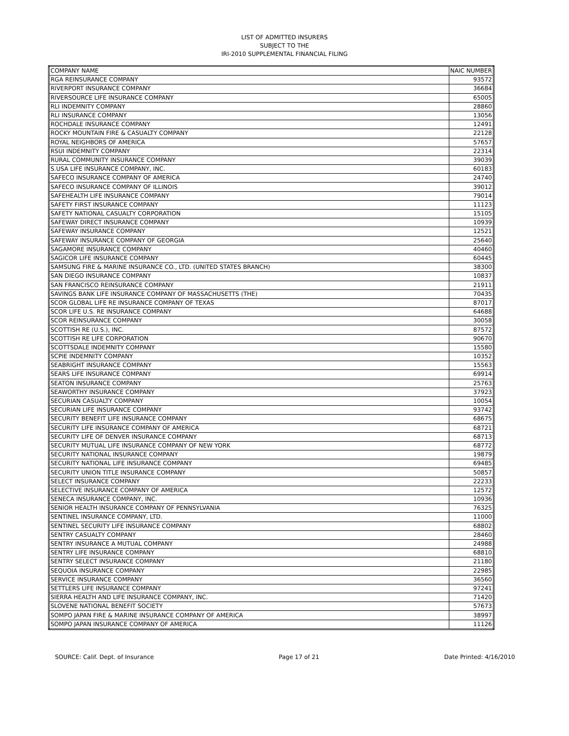LIST OF ADMITTED INSURERS
SUBJECT TO THE
IRI-2010 SUPPLEMENTAL FINANCIAL FILING
| COMPANY NAME | NAIC NUMBER |
| RGA REINSURANCE COMPANY | 93572 |
| RIVERPORT INSURANCE COMPANY | 36684 |
| RIVERSOURCE LIFE INSURANCE COMPANY | 65005 |
| RLI INDEMNITY COMPANY | 28860 |
| RLI INSURANCE COMPANY | 13056 |
| ROCHDALE INSURANCE COMPANY | 12491 |
| ROCKY MOUNTAIN FIRE & CASUALTY COMPANY | 22128 |
| ROYAL NEIGHBORS OF AMERICA | 57657 |
| RSUI INDEMNITY COMPANY | 22314 |
| RURAL COMMUNITY INSURANCE COMPANY | 39039 |
| S.USA LIFE INSURANCE COMPANY, INC. | 60183 |
| SAFECO INSURANCE COMPANY OF AMERICA | 24740 |
| SAFECO INSURANCE COMPANY OF ILLINOIS | 39012 |
| SAFEHEALTH LIFE INSURANCE COMPANY | 79014 |
| SAFETY FIRST INSURANCE COMPANY | 11123 |
| SAFETY NATIONAL CASUALTY CORPORATION | 15105 |
| SAFEWAY DIRECT INSURANCE COMPANY | 10939 |
| SAFEWAY INSURANCE COMPANY | 12521 |
| SAFEWAY INSURANCE COMPANY OF GEORGIA | 25640 |
| SAGAMORE INSURANCE COMPANY | 40460 |
| SAGICOR LIFE INSURANCE COMPANY | 60445 |
| SAMSUNG FIRE & MARINE INSURANCE CO., LTD. (UNITED STATES BRANCH) | 38300 |
| SAN DIEGO INSURANCE COMPANY | 10837 |
| SAN FRANCISCO REINSURANCE COMPANY | 21911 |
| SAVINGS BANK LIFE INSURANCE COMPANY OF MASSACHUSETTS (THE) | 70435 |
| SCOR GLOBAL LIFE RE INSURANCE COMPANY OF TEXAS | 87017 |
| SCOR LIFE U.S. RE INSURANCE COMPANY | 64688 |
| SCOR REINSURANCE COMPANY | 30058 |
| SCOTTISH RE (U.S.), INC. | 87572 |
| SCOTTISH RE LIFE CORPORATION | 90670 |
| SCOTTSDALE INDEMNITY COMPANY | 15580 |
| SCPIE INDEMNITY COMPANY | 10352 |
| SEABRIGHT INSURANCE COMPANY | 15563 |
| SEARS LIFE INSURANCE COMPANY | 69914 |
| SEATON INSURANCE COMPANY | 25763 |
| SEAWORTHY INSURANCE COMPANY | 37923 |
| SECURIAN CASUALTY COMPANY | 10054 |
| SECURIAN LIFE INSURANCE COMPANY | 93742 |
| SECURITY BENEFIT LIFE INSURANCE COMPANY | 68675 |
| SECURITY LIFE INSURANCE COMPANY OF AMERICA | 68721 |
| SECURITY LIFE OF DENVER INSURANCE COMPANY | 68713 |
| SECURITY MUTUAL LIFE INSURANCE COMPANY OF NEW YORK | 68772 |
| SECURITY NATIONAL INSURANCE COMPANY | 19879 |
| SECURITY NATIONAL LIFE INSURANCE COMPANY | 69485 |
| SECURITY UNION TITLE INSURANCE COMPANY | 50857 |
| SELECT INSURANCE COMPANY | 22233 |
| SELECTIVE INSURANCE COMPANY OF AMERICA | 12572 |
| SENECA INSURANCE COMPANY, INC. | 10936 |
| SENIOR HEALTH INSURANCE COMPANY OF PENNSYLVANIA | 76325 |
| SENTINEL INSURANCE COMPANY, LTD. | 11000 |
| SENTINEL SECURITY LIFE INSURANCE COMPANY | 68802 |
| SENTRY CASUALTY COMPANY | 28460 |
| SENTRY INSURANCE A MUTUAL COMPANY | 24988 |
| SENTRY LIFE INSURANCE COMPANY | 68810 |
| SENTRY SELECT INSURANCE COMPANY | 21180 |
| SEQUOIA INSURANCE COMPANY | 22985 |
| SERVICE INSURANCE COMPANY | 36560 |
| SETTLERS LIFE INSURANCE COMPANY | 97241 |
| SIERRA HEALTH AND LIFE INSURANCE COMPANY, INC. | 71420 |
| SLOVENE NATIONAL BENEFIT SOCIETY | 57673 |
| SOMPO JAPAN FIRE & MARINE INSURANCE COMPANY OF AMERICA | 38997 |
| SOMPO JAPAN INSURANCE COMPANY OF AMERICA | 11126 |
SOURCE: Calif. Dept. of Insurance Page 17 of 21 Date Printed: 4/16/2010